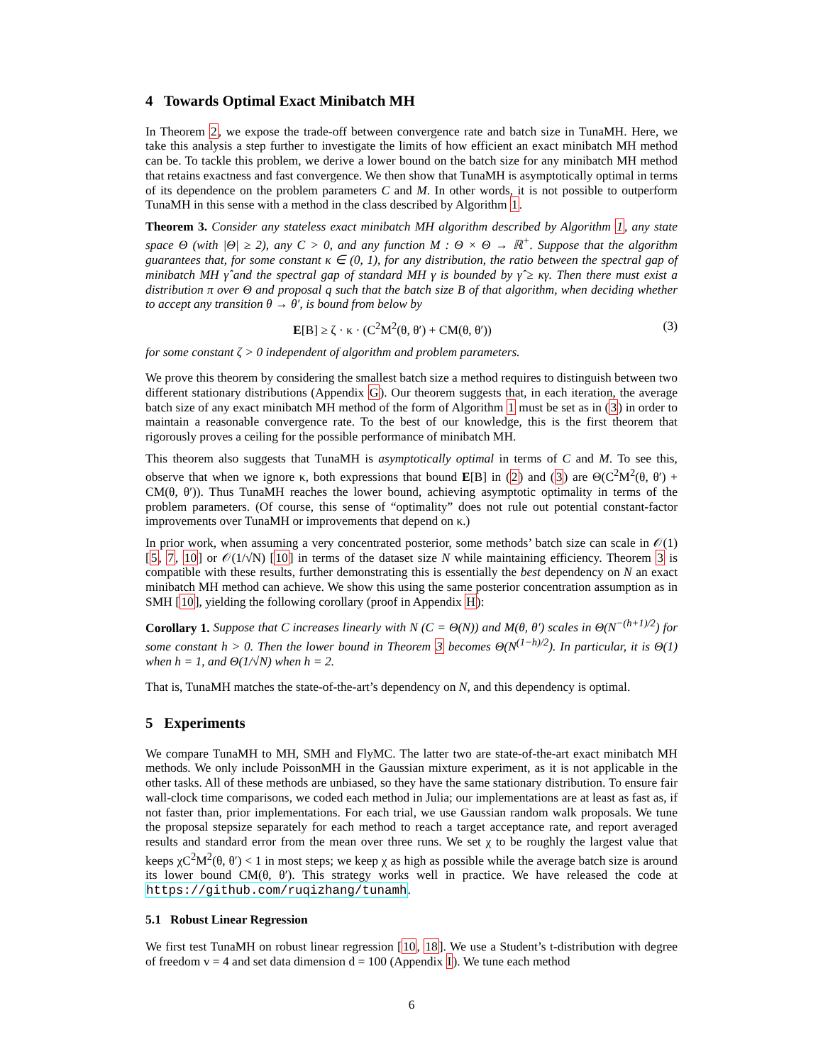4 Towards Optimal Exact Minibatch MH
In Theorem 2, we expose the trade-off between convergence rate and batch size in TunaMH. Here, we take this analysis a step further to investigate the limits of how efficient an exact minibatch MH method can be. To tackle this problem, we derive a lower bound on the batch size for any minibatch MH method that retains exactness and fast convergence. We then show that TunaMH is asymptotically optimal in terms of its dependence on the problem parameters C and M. In other words, it is not possible to outperform TunaMH in this sense with a method in the class described by Algorithm 1.
Theorem 3. Consider any stateless exact minibatch MH algorithm described by Algorithm 1, any state space Θ (with |Θ| ≥ 2), any C > 0, and any function M : Θ × Θ → ℝ<sup>+</sup>. Suppose that the algorithm guarantees that, for some constant κ ∈ (0, 1), for any distribution, the ratio between the spectral gap of minibatch MH γ̂ and the spectral gap of standard MH γ is bounded by γ̂ ≥ κγ. Then there must exist a distribution π over Θ and proposal q such that the batch size B of that algorithm, when deciding whether to accept any transition θ → θ′, is bound from below by
E[B] ≥ ζ · κ · (C<sup>2</sup>M<sup>2</sup>(θ, θ′) + CM(θ, θ′)) (3)
for some constant ζ > 0 independent of algorithm and problem parameters.
We prove this theorem by considering the smallest batch size a method requires to distinguish between two different stationary distributions (Appendix G). Our theorem suggests that, in each iteration, the average batch size of any exact minibatch MH method of the form of Algorithm 1 must be set as in (3) in order to maintain a reasonable convergence rate. To the best of our knowledge, this is the first theorem that rigorously proves a ceiling for the possible performance of minibatch MH.
This theorem also suggests that TunaMH is asymptotically optimal in terms of C and M. To see this, observe that when we ignore κ, both expressions that bound E[B] in (2) and (3) are Θ(C<sup>2</sup>M<sup>2</sup>(θ, θ′) + CM(θ, θ′)). Thus TunaMH reaches the lower bound, achieving asymptotic optimality in terms of the problem parameters. (Of course, this sense of “optimality” does not rule out potential constant-factor improvements over TunaMH or improvements that depend on κ.)
In prior work, when assuming a very concentrated posterior, some methods’ batch size can scale in 𝒪(1) [5, 7, 10] or 𝒪(1/√N) [10] in terms of the dataset size N while maintaining efficiency. Theorem 3 is compatible with these results, further demonstrating this is essentially the best dependency on N an exact minibatch MH method can achieve. We show this using the same posterior concentration assumption as in SMH [10], yielding the following corollary (proof in Appendix H):
Corollary 1. Suppose that C increases linearly with N (C = Θ(N)) and M(θ, θ′) scales in Θ(N<sup>−(h+1)/2</sup>) for some constant h > 0. Then the lower bound in Theorem 3 becomes Θ(N<sup>(1−h)/2</sup>). In particular, it is Θ(1) when h = 1, and Θ(1/√N) when h = 2.
That is, TunaMH matches the state-of-the-art’s dependency on N, and this dependency is optimal.
5 Experiments
We compare TunaMH to MH, SMH and FlyMC. The latter two are state-of-the-art exact minibatch MH methods. We only include PoissonMH in the Gaussian mixture experiment, as it is not applicable in the other tasks. All of these methods are unbiased, so they have the same stationary distribution. To ensure fair wall-clock time comparisons, we coded each method in Julia; our implementations are at least as fast as, if not faster than, prior implementations. For each trial, we use Gaussian random walk proposals. We tune the proposal stepsize separately for each method to reach a target acceptance rate, and report averaged results and standard error from the mean over three runs. We set χ to be roughly the largest value that keeps χC<sup>2</sup>M<sup>2</sup>(θ, θ′) < 1 in most steps; we keep χ as high as possible while the average batch size is around its lower bound CM(θ, θ′). This strategy works well in practice. We have released the code at https://github.com/ruqizhang/tunamh.
5.1 Robust Linear Regression
We first test TunaMH on robust linear regression [10, 18]. We use a Student’s t-distribution with degree of freedom v = 4 and set data dimension d = 100 (Appendix I). We tune each method
6